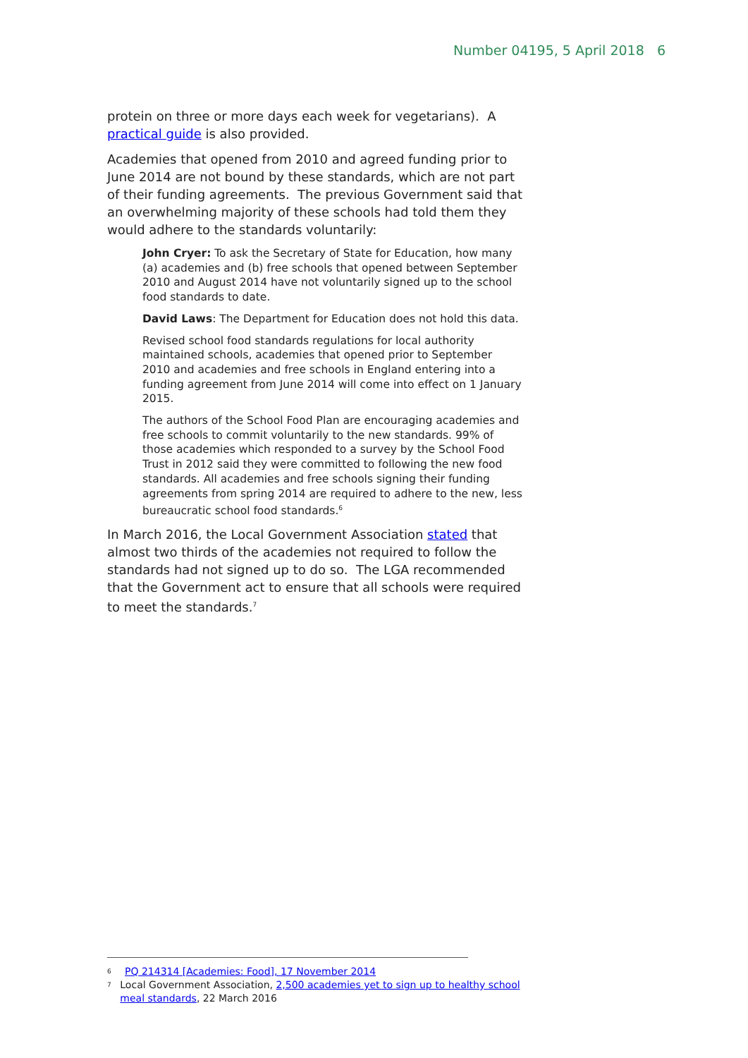Number 04195, 5 April 2018 6
protein on three or more days each week for vegetarians). A practical guide is also provided.
Academies that opened from 2010 and agreed funding prior to June 2014 are not bound by these standards, which are not part of their funding agreements. The previous Government said that an overwhelming majority of these schools had told them they would adhere to the standards voluntarily:
John Cryer: To ask the Secretary of State for Education, how many (a) academies and (b) free schools that opened between September 2010 and August 2014 have not voluntarily signed up to the school food standards to date.
David Laws: The Department for Education does not hold this data.
Revised school food standards regulations for local authority maintained schools, academies that opened prior to September 2010 and academies and free schools in England entering into a funding agreement from June 2014 will come into effect on 1 January 2015.
The authors of the School Food Plan are encouraging academies and free schools to commit voluntarily to the new standards. 99% of those academies which responded to a survey by the School Food Trust in 2012 said they were committed to following the new food standards. All academies and free schools signing their funding agreements from spring 2014 are required to adhere to the new, less bureaucratic school food standards.<sup>6</sup>
In March 2016, the Local Government Association stated that almost two thirds of the academies not required to follow the standards had not signed up to do so. The LGA recommended that the Government act to ensure that all schools were required to meet the standards.<sup>7</sup>
6 PQ 214314 [Academies: Food], 17 November 2014
7 Local Government Association, 2,500 academies yet to sign up to healthy school meal standards, 22 March 2016